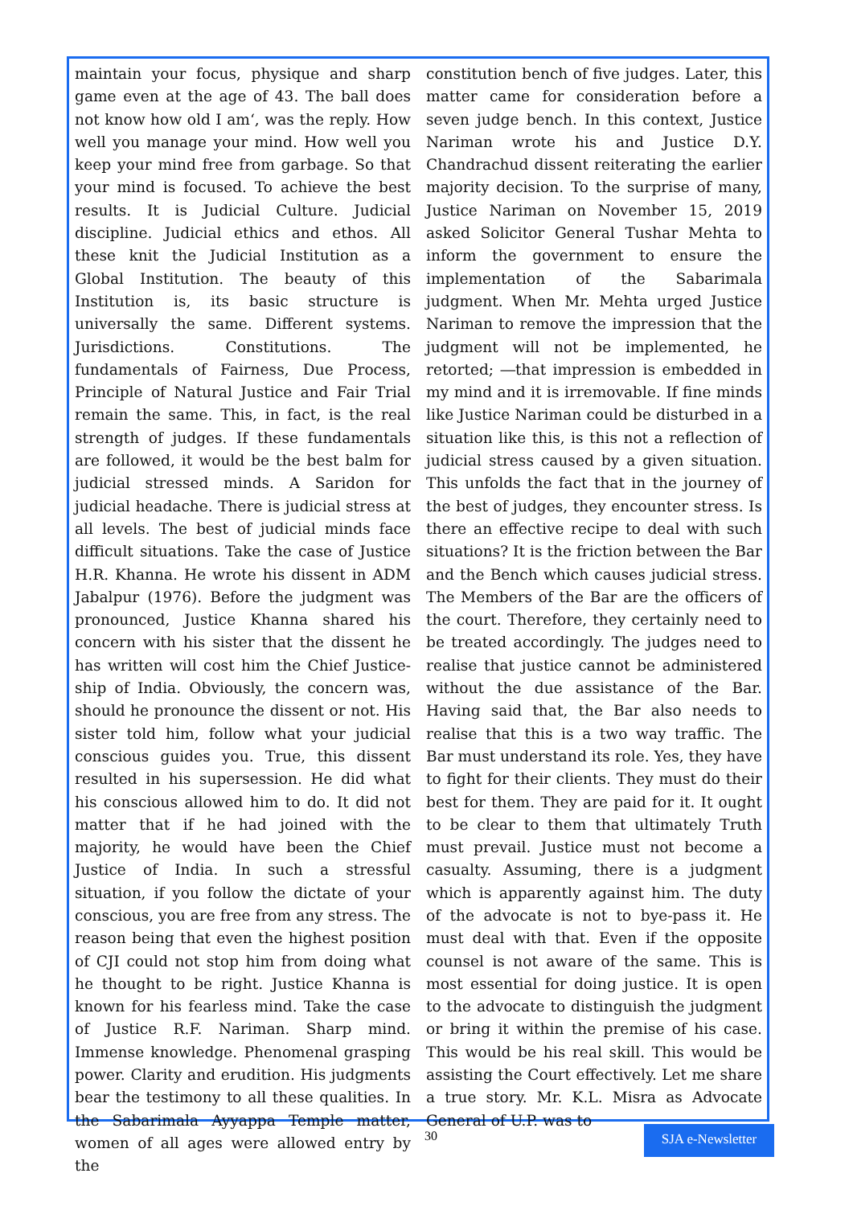maintain your focus, physique and sharp game even at the age of 43. The ball does not know how old I am‘, was the reply. How well you manage your mind. How well you keep your mind free from garbage. So that your mind is focused. To achieve the best results. It is Judicial Culture. Judicial discipline. Judicial ethics and ethos. All these knit the Judicial Institution as a Global Institution. The beauty of this Institution is, its basic structure is universally the same. Different systems. Jurisdictions. Constitutions. The fundamentals of Fairness, Due Process, Principle of Natural Justice and Fair Trial remain the same. This, in fact, is the real strength of judges. If these fundamentals are followed, it would be the best balm for judicial stressed minds. A Saridon for judicial headache. There is judicial stress at all levels. The best of judicial minds face difficult situations. Take the case of Justice H.R. Khanna. He wrote his dissent in ADM Jabalpur (1976). Before the judgment was pronounced, Justice Khanna shared his concern with his sister that the dissent he has written will cost him the Chief Justice-ship of India. Obviously, the concern was, should he pronounce the dissent or not. His sister told him, follow what your judicial conscious guides you. True, this dissent resulted in his supersession. He did what his conscious allowed him to do. It did not matter that if he had joined with the majority, he would have been the Chief Justice of India. In such a stressful situation, if you follow the dictate of your conscious, you are free from any stress. The reason being that even the highest position of CJI could not stop him from doing what he thought to be right. Justice Khanna is known for his fearless mind. Take the case of Justice R.F. Nariman. Sharp mind. Immense knowledge. Phenomenal grasping power. Clarity and erudition. His judgments bear the testimony to all these qualities. In the Sabarimala Ayyappa Temple matter, women of all ages were allowed entry by the
constitution bench of five judges. Later, this matter came for consideration before a seven judge bench. In this context, Justice Nariman wrote his and Justice D.Y. Chandrachud dissent reiterating the earlier majority decision. To the surprise of many, Justice Nariman on November 15, 2019 asked Solicitor General Tushar Mehta to inform the government to ensure the implementation of the Sabarimala judgment. When Mr. Mehta urged Justice Nariman to remove the impression that the judgment will not be implemented, he retorted; ―that impression is embedded in my mind and it is irremovable. If fine minds like Justice Nariman could be disturbed in a situation like this, is this not a reflection of judicial stress caused by a given situation. This unfolds the fact that in the journey of the best of judges, they encounter stress. Is there an effective recipe to deal with such situations? It is the friction between the Bar and the Bench which causes judicial stress. The Members of the Bar are the officers of the court. Therefore, they certainly need to be treated accordingly. The judges need to realise that justice cannot be administered without the due assistance of the Bar. Having said that, the Bar also needs to realise that this is a two way traffic. The Bar must understand its role. Yes, they have to fight for their clients. They must do their best for them. They are paid for it. It ought to be clear to them that ultimately Truth must prevail. Justice must not become a casualty. Assuming, there is a judgment which is apparently against him. The duty of the advocate is not to bye-pass it. He must deal with that. Even if the opposite counsel is not aware of the same. This is most essential for doing justice. It is open to the advocate to distinguish the judgment or bring it within the premise of his case. This would be his real skill. This would be assisting the Court effectively. Let me share a true story. Mr. K.L. Misra as Advocate General of U.P. was to
30
SJA e-Newsletter